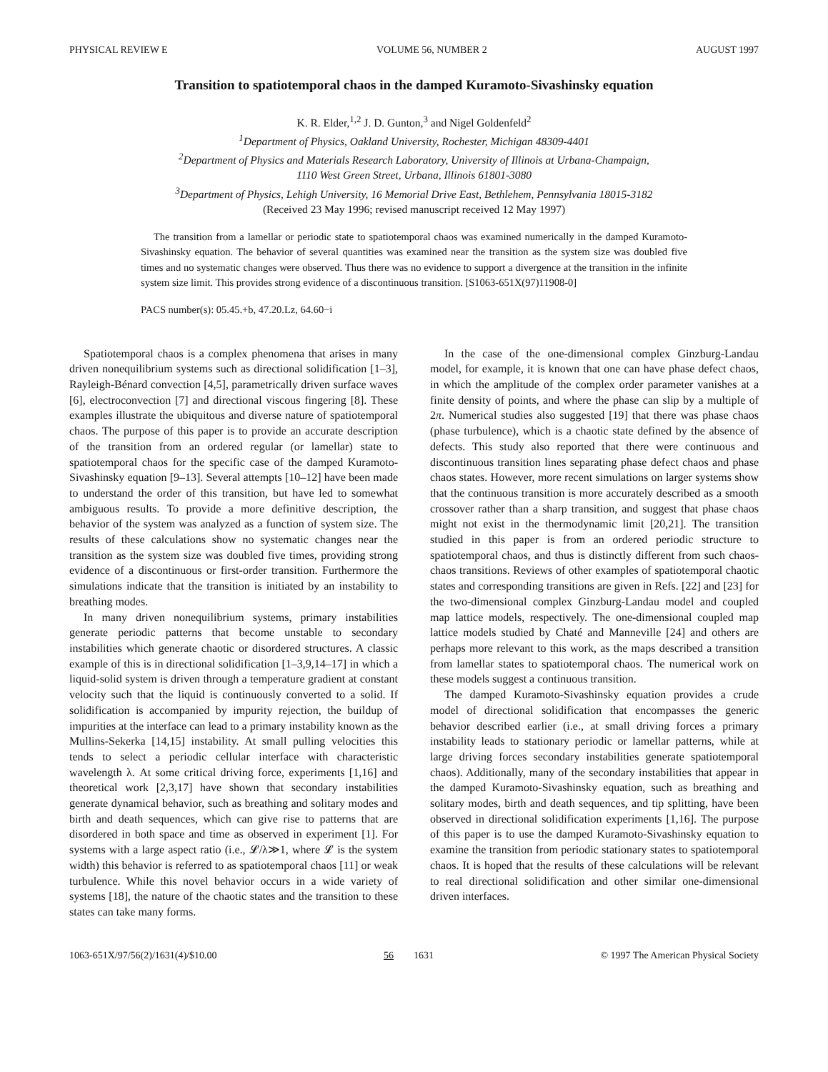PHYSICAL REVIEW E VOLUME 56, NUMBER 2 AUGUST 1997
Transition to spatiotemporal chaos in the damped Kuramoto-Sivashinsky equation
K. R. Elder,<sup>1,2</sup> J. D. Gunton,<sup>3</sup> and Nigel Goldenfeld<sup>2</sup>
<sup>1</sup> Department of Physics, Oakland University, Rochester, Michigan 48309-4401
<sup>2</sup> Department of Physics and Materials Research Laboratory, University of Illinois at Urbana-Champaign,
1110 West Green Street, Urbana, Illinois 61801-3080
<sup>3</sup> Department of Physics, Lehigh University, 16 Memorial Drive East, Bethlehem, Pennsylvania 18015-3182
(Received 23 May 1996; revised manuscript received 12 May 1997)
The transition from a lamellar or periodic state to spatiotemporal chaos was examined numerically in the damped Kuramoto-Sivashinsky equation. The behavior of several quantities was examined near the transition as the system size was doubled five times and no systematic changes were observed. Thus there was no evidence to support a divergence at the transition in the infinite system size limit. This provides strong evidence of a discontinuous transition. [S1063-651X(97)11908-0]
PACS number(s): 05.45.+b, 47.20.Lz, 64.60−i
Spatiotemporal chaos is a complex phenomena that arises in many driven nonequilibrium systems such as directional solidification [1–3], Rayleigh-Bénard convection [4,5], parametrically driven surface waves [6], electroconvection [7] and directional viscous fingering [8]. These examples illustrate the ubiquitous and diverse nature of spatiotemporal chaos. The purpose of this paper is to provide an accurate description of the transition from an ordered regular (or lamellar) state to spatiotemporal chaos for the specific case of the damped Kuramoto-Sivashinsky equation [9–13]. Several attempts [10–12] have been made to understand the order of this transition, but have led to somewhat ambiguous results. To provide a more definitive description, the behavior of the system was analyzed as a function of system size. The results of these calculations show no systematic changes near the transition as the system size was doubled five times, providing strong evidence of a discontinuous or first-order transition. Furthermore the simulations indicate that the transition is initiated by an instability to breathing modes.
In many driven nonequilibrium systems, primary instabilities generate periodic patterns that become unstable to secondary instabilities which generate chaotic or disordered structures. A classic example of this is in directional solidification [1–3,9,14–17] in which a liquid-solid system is driven through a temperature gradient at constant velocity such that the liquid is continuously converted to a solid. If solidification is accompanied by impurity rejection, the buildup of impurities at the interface can lead to a primary instability known as the Mullins-Sekerka [14,15] instability. At small pulling velocities this tends to select a periodic cellular interface with characteristic wavelength λ. At some critical driving force, experiments [1,16] and theoretical work [2,3,17] have shown that secondary instabilities generate dynamical behavior, such as breathing and solitary modes and birth and death sequences, which can give rise to patterns that are disordered in both space and time as observed in experiment [1]. For systems with a large aspect ratio (i.e., 𝓛/λ≫1, where 𝓛 is the system width) this behavior is referred to as spatiotemporal chaos [11] or weak turbulence. While this novel behavior occurs in a wide variety of systems [18], the nature of the chaotic states and the transition to these states can take many forms.
In the case of the one-dimensional complex Ginzburg-Landau model, for example, it is known that one can have phase defect chaos, in which the amplitude of the complex order parameter vanishes at a finite density of points, and where the phase can slip by a multiple of 2π. Numerical studies also suggested [19] that there was phase chaos (phase turbulence), which is a chaotic state defined by the absence of defects. This study also reported that there were continuous and discontinuous transition lines separating phase defect chaos and phase chaos states. However, more recent simulations on larger systems show that the continuous transition is more accurately described as a smooth crossover rather than a sharp transition, and suggest that phase chaos might not exist in the thermodynamic limit [20,21]. The transition studied in this paper is from an ordered periodic structure to spatiotemporal chaos, and thus is distinctly different from such chaos-chaos transitions. Reviews of other examples of spatiotemporal chaotic states and corresponding transitions are given in Refs. [22] and [23] for the two-dimensional complex Ginzburg-Landau model and coupled map lattice models, respectively. The one-dimensional coupled map lattice models studied by Chaté and Manneville [24] and others are perhaps more relevant to this work, as the maps described a transition from lamellar states to spatiotemporal chaos. The numerical work on these models suggest a continuous transition.
The damped Kuramoto-Sivashinsky equation provides a crude model of directional solidification that encompasses the generic behavior described earlier (i.e., at small driving forces a primary instability leads to stationary periodic or lamellar patterns, while at large driving forces secondary instabilities generate spatiotemporal chaos). Additionally, many of the secondary instabilities that appear in the damped Kuramoto-Sivashinsky equation, such as breathing and solitary modes, birth and death sequences, and tip splitting, have been observed in directional solidification experiments [1,16]. The purpose of this paper is to use the damped Kuramoto-Sivashinsky equation to examine the transition from periodic stationary states to spatiotemporal chaos. It is hoped that the results of these calculations will be relevant to real directional solidification and other similar one-dimensional driven interfaces.
1063-651X/97/56(2)/1631(4)/$10.00 56 1631 © 1997 The American Physical Society